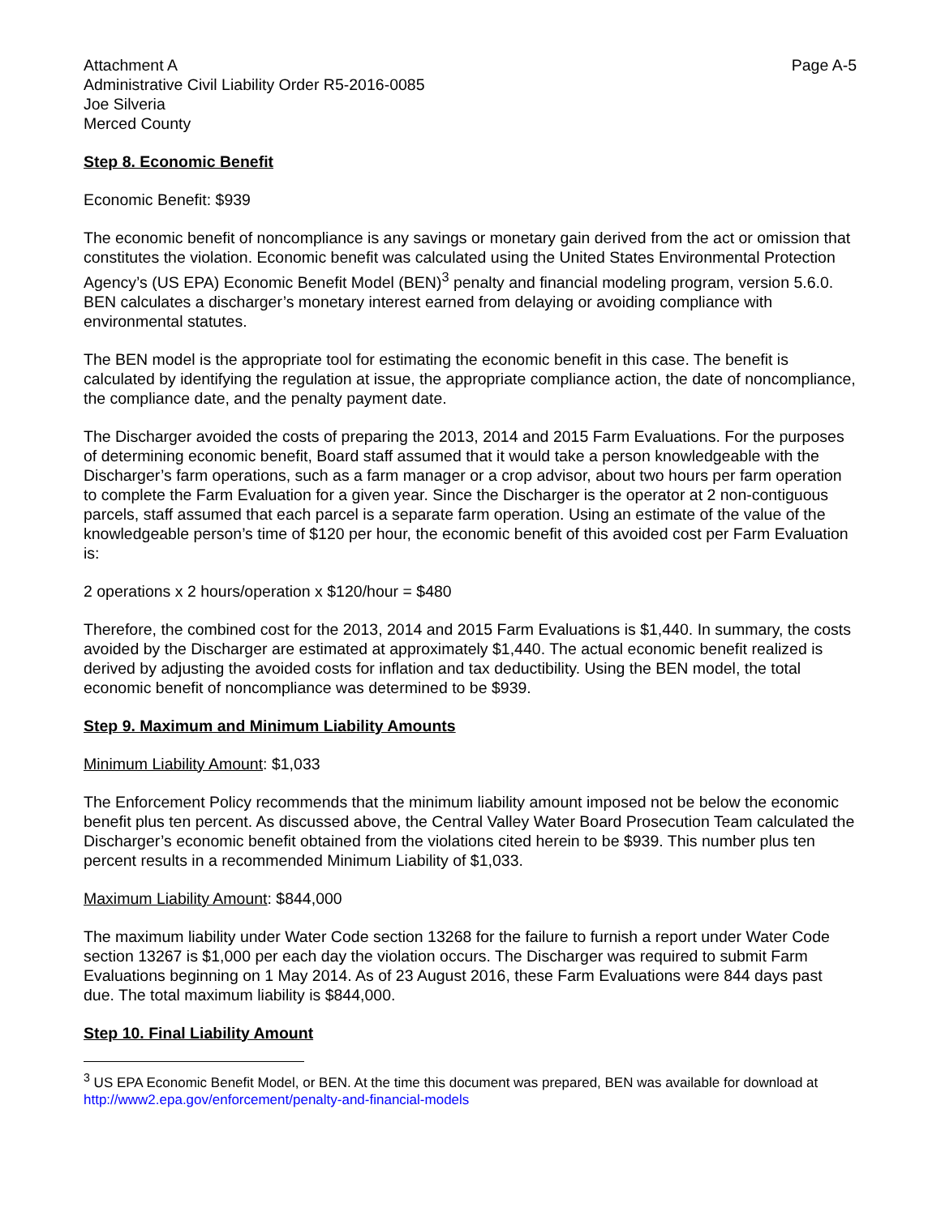Attachment A
Administrative Civil Liability Order R5-2016-0085
Joe Silveria
Merced County
Page A-5
Step 8. Economic Benefit
Economic Benefit: $939
The economic benefit of noncompliance is any savings or monetary gain derived from the act or omission that constitutes the violation. Economic benefit was calculated using the United States Environmental Protection Agency’s (US EPA) Economic Benefit Model (BEN)<sup>3</sup> penalty and financial modeling program, version 5.6.0. BEN calculates a discharger’s monetary interest earned from delaying or avoiding compliance with environmental statutes.
The BEN model is the appropriate tool for estimating the economic benefit in this case. The benefit is calculated by identifying the regulation at issue, the appropriate compliance action, the date of noncompliance, the compliance date, and the penalty payment date.
The Discharger avoided the costs of preparing the 2013, 2014 and 2015 Farm Evaluations. For the purposes of determining economic benefit, Board staff assumed that it would take a person knowledgeable with the Discharger’s farm operations, such as a farm manager or a crop advisor, about two hours per farm operation to complete the Farm Evaluation for a given year. Since the Discharger is the operator at 2 non-contiguous parcels, staff assumed that each parcel is a separate farm operation. Using an estimate of the value of the knowledgeable person’s time of $120 per hour, the economic benefit of this avoided cost per Farm Evaluation is:
2 operations x 2 hours/operation x $120/hour = $480
Therefore, the combined cost for the 2013, 2014 and 2015 Farm Evaluations is $1,440. In summary, the costs avoided by the Discharger are estimated at approximately $1,440. The actual economic benefit realized is derived by adjusting the avoided costs for inflation and tax deductibility. Using the BEN model, the total economic benefit of noncompliance was determined to be $939.
Step 9. Maximum and Minimum Liability Amounts
Minimum Liability Amount: $1,033
The Enforcement Policy recommends that the minimum liability amount imposed not be below the economic benefit plus ten percent. As discussed above, the Central Valley Water Board Prosecution Team calculated the Discharger’s economic benefit obtained from the violations cited herein to be $939. This number plus ten percent results in a recommended Minimum Liability of $1,033.
Maximum Liability Amount: $844,000
The maximum liability under Water Code section 13268 for the failure to furnish a report under Water Code section 13267 is $1,000 per each day the violation occurs. The Discharger was required to submit Farm Evaluations beginning on 1 May 2014. As of 23 August 2016, these Farm Evaluations were 844 days past due. The total maximum liability is $844,000.
Step 10. Final Liability Amount
<sup>3</sup> US EPA Economic Benefit Model, or BEN. At the time this document was prepared, BEN was available for download at http://www2.epa.gov/enforcement/penalty-and-financial-models